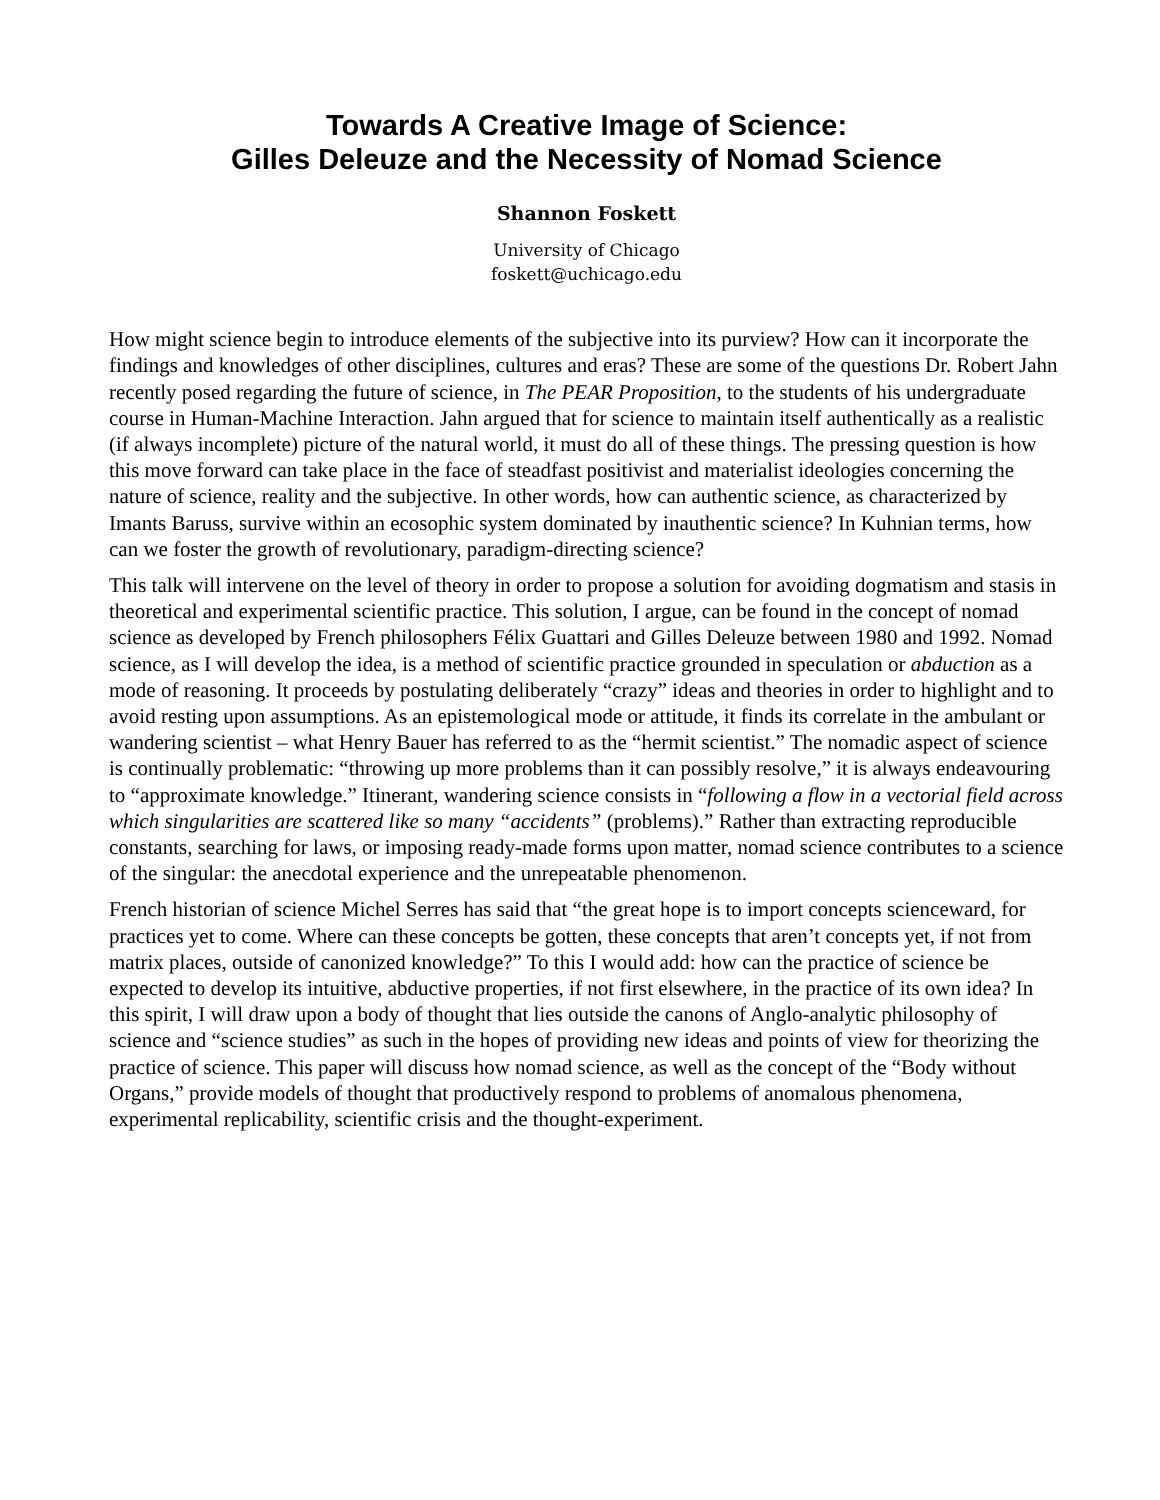Towards A Creative Image of Science:
Gilles Deleuze and the Necessity of Nomad Science
Shannon Foskett
University of Chicago
foskett@uchicago.edu
How might science begin to introduce elements of the subjective into its purview? How can it incorporate the findings and knowledges of other disciplines, cultures and eras? These are some of the questions Dr. Robert Jahn recently posed regarding the future of science, in The PEAR Proposition, to the students of his undergraduate course in Human-Machine Interaction. Jahn argued that for science to maintain itself authentically as a realistic (if always incomplete) picture of the natural world, it must do all of these things. The pressing question is how this move forward can take place in the face of steadfast positivist and materialist ideologies concerning the nature of science, reality and the subjective. In other words, how can authentic science, as characterized by Imants Baruss, survive within an ecosophic system dominated by inauthentic science? In Kuhnian terms, how can we foster the growth of revolutionary, paradigm-directing science?
This talk will intervene on the level of theory in order to propose a solution for avoiding dogmatism and stasis in theoretical and experimental scientific practice. This solution, I argue, can be found in the concept of nomad science as developed by French philosophers Félix Guattari and Gilles Deleuze between 1980 and 1992. Nomad science, as I will develop the idea, is a method of scientific practice grounded in speculation or abduction as a mode of reasoning. It proceeds by postulating deliberately “crazy” ideas and theories in order to highlight and to avoid resting upon assumptions. As an epistemological mode or attitude, it finds its correlate in the ambulant or wandering scientist – what Henry Bauer has referred to as the “hermit scientist.” The nomadic aspect of science is continually problematic: “throwing up more problems than it can possibly resolve,” it is always endeavouring to “approximate knowledge.” Itinerant, wandering science consists in “following a flow in a vectorial field across which singularities are scattered like so many “accidents” (problems).” Rather than extracting reproducible constants, searching for laws, or imposing ready-made forms upon matter, nomad science contributes to a science of the singular: the anecdotal experience and the unrepeatable phenomenon.
French historian of science Michel Serres has said that “the great hope is to import concepts scienceward, for practices yet to come. Where can these concepts be gotten, these concepts that aren’t concepts yet, if not from matrix places, outside of canonized knowledge?” To this I would add: how can the practice of science be expected to develop its intuitive, abductive properties, if not first elsewhere, in the practice of its own idea? In this spirit, I will draw upon a body of thought that lies outside the canons of Anglo-analytic philosophy of science and “science studies” as such in the hopes of providing new ideas and points of view for theorizing the practice of science. This paper will discuss how nomad science, as well as the concept of the “Body without Organs,” provide models of thought that productively respond to problems of anomalous phenomena, experimental replicability, scientific crisis and the thought-experiment.